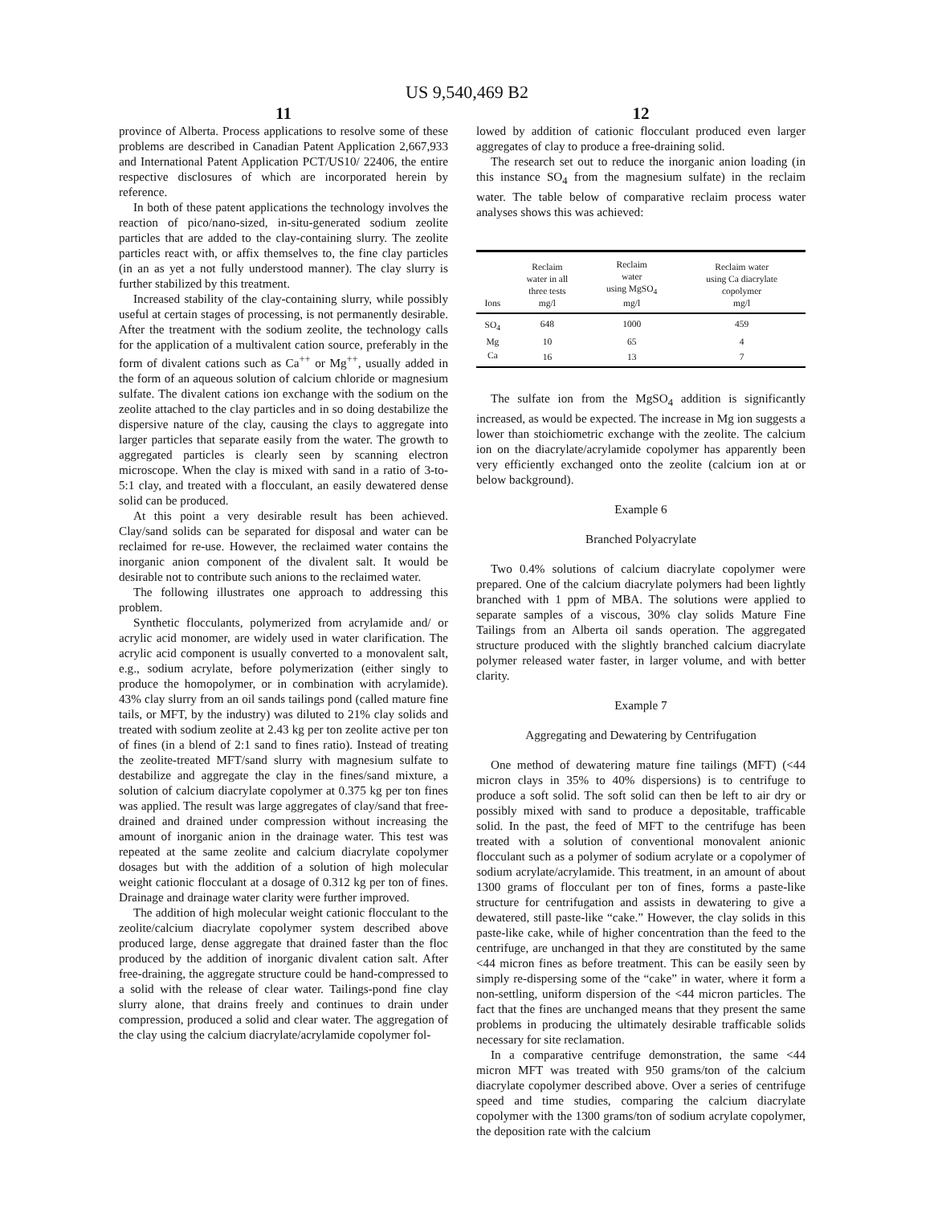US 9,540,469 B2
11
province of Alberta. Process applications to resolve some of these problems are described in Canadian Patent Application 2,667,933 and International Patent Application PCT/US10/ 22406, the entire respective disclosures of which are incorporated herein by reference.
In both of these patent applications the technology involves the reaction of pico/nano-sized, in-situ-generated sodium zeolite particles that are added to the clay-containing slurry. The zeolite particles react with, or affix themselves to, the fine clay particles (in an as yet a not fully understood manner). The clay slurry is further stabilized by this treatment.
Increased stability of the clay-containing slurry, while possibly useful at certain stages of processing, is not permanently desirable. After the treatment with the sodium zeolite, the technology calls for the application of a multivalent cation source, preferably in the form of divalent cations such as Ca<sup>++</sup> or Mg<sup>++</sup>, usually added in the form of an aqueous solution of calcium chloride or magnesium sulfate. The divalent cations ion exchange with the sodium on the zeolite attached to the clay particles and in so doing destabilize the dispersive nature of the clay, causing the clays to aggregate into larger particles that separate easily from the water. The growth to aggregated particles is clearly seen by scanning electron microscope. When the clay is mixed with sand in a ratio of 3-to-5:1 clay, and treated with a flocculant, an easily dewatered dense solid can be produced.
At this point a very desirable result has been achieved. Clay/sand solids can be separated for disposal and water can be reclaimed for re-use. However, the reclaimed water contains the inorganic anion component of the divalent salt. It would be desirable not to contribute such anions to the reclaimed water.
The following illustrates one approach to addressing this problem.
Synthetic flocculants, polymerized from acrylamide and/ or acrylic acid monomer, are widely used in water clarification. The acrylic acid component is usually converted to a monovalent salt, e.g., sodium acrylate, before polymerization (either singly to produce the homopolymer, or in combination with acrylamide). 43% clay slurry from an oil sands tailings pond (called mature fine tails, or MFT, by the industry) was diluted to 21% clay solids and treated with sodium zeolite at 2.43 kg per ton zeolite active per ton of fines (in a blend of 2:1 sand to fines ratio). Instead of treating the zeolite-treated MFT/sand slurry with magnesium sulfate to destabilize and aggregate the clay in the fines/sand mixture, a solution of calcium diacrylate copolymer at 0.375 kg per ton fines was applied. The result was large aggregates of clay/sand that free-drained and drained under compression without increasing the amount of inorganic anion in the drainage water. This test was repeated at the same zeolite and calcium diacrylate copolymer dosages but with the addition of a solution of high molecular weight cationic flocculant at a dosage of 0.312 kg per ton of fines. Drainage and drainage water clarity were further improved.
The addition of high molecular weight cationic flocculant to the zeolite/calcium diacrylate copolymer system described above produced large, dense aggregate that drained faster than the floc produced by the addition of inorganic divalent cation salt. After free-draining, the aggregate structure could be hand-compressed to a solid with the release of clear water. Tailings-pond fine clay slurry alone, that drains freely and continues to drain under compression, produced a solid and clear water. The aggregation of the clay using the calcium diacrylate/acrylamide copolymer fol-
12
lowed by addition of cationic flocculant produced even larger aggregates of clay to produce a free-draining solid.
The research set out to reduce the inorganic anion loading (in this instance SO<sub>4</sub> from the magnesium sulfate) in the reclaim water. The table below of comparative reclaim process water analyses shows this was achieved:
| Ions | Reclaim water in all three tests mg/l | Reclaim water using MgSO<sub>4</sub> mg/l | Reclaim water using Ca diacrylate copolymer mg/l |
| --- | --- | --- | --- |
| SO<sub>4</sub> | 648 | 1000 | 459 |
| Mg | 10 | 65 | 4 |
| Ca | 16 | 13 | 7 |
The sulfate ion from the MgSO<sub>4</sub> addition is significantly increased, as would be expected. The increase in Mg ion suggests a lower than stoichiometric exchange with the zeolite. The calcium ion on the diacrylate/acrylamide copolymer has apparently been very efficiently exchanged onto the zeolite (calcium ion at or below background).
Example 6
Branched Polyacrylate
Two 0.4% solutions of calcium diacrylate copolymer were prepared. One of the calcium diacrylate polymers had been lightly branched with 1 ppm of MBA. The solutions were applied to separate samples of a viscous, 30% clay solids Mature Fine Tailings from an Alberta oil sands operation. The aggregated structure produced with the slightly branched calcium diacrylate polymer released water faster, in larger volume, and with better clarity.
Example 7
Aggregating and Dewatering by Centrifugation
One method of dewatering mature fine tailings (MFT) (<44 micron clays in 35% to 40% dispersions) is to centrifuge to produce a soft solid. The soft solid can then be left to air dry or possibly mixed with sand to produce a depositable, trafficable solid. In the past, the feed of MFT to the centrifuge has been treated with a solution of conventional monovalent anionic flocculant such as a polymer of sodium acrylate or a copolymer of sodium acrylate/acrylamide. This treatment, in an amount of about 1300 grams of flocculant per ton of fines, forms a paste-like structure for centrifugation and assists in dewatering to give a dewatered, still paste-like “cake.” However, the clay solids in this paste-like cake, while of higher concentration than the feed to the centrifuge, are unchanged in that they are constituted by the same <44 micron fines as before treatment. This can be easily seen by simply re-dispersing some of the “cake” in water, where it form a non-settling, uniform dispersion of the <44 micron particles. The fact that the fines are unchanged means that they present the same problems in producing the ultimately desirable trafficable solids necessary for site reclamation.
In a comparative centrifuge demonstration, the same <44 micron MFT was treated with 950 grams/ton of the calcium diacrylate copolymer described above. Over a series of centrifuge speed and time studies, comparing the calcium diacrylate copolymer with the 1300 grams/ton of sodium acrylate copolymer, the deposition rate with the calcium